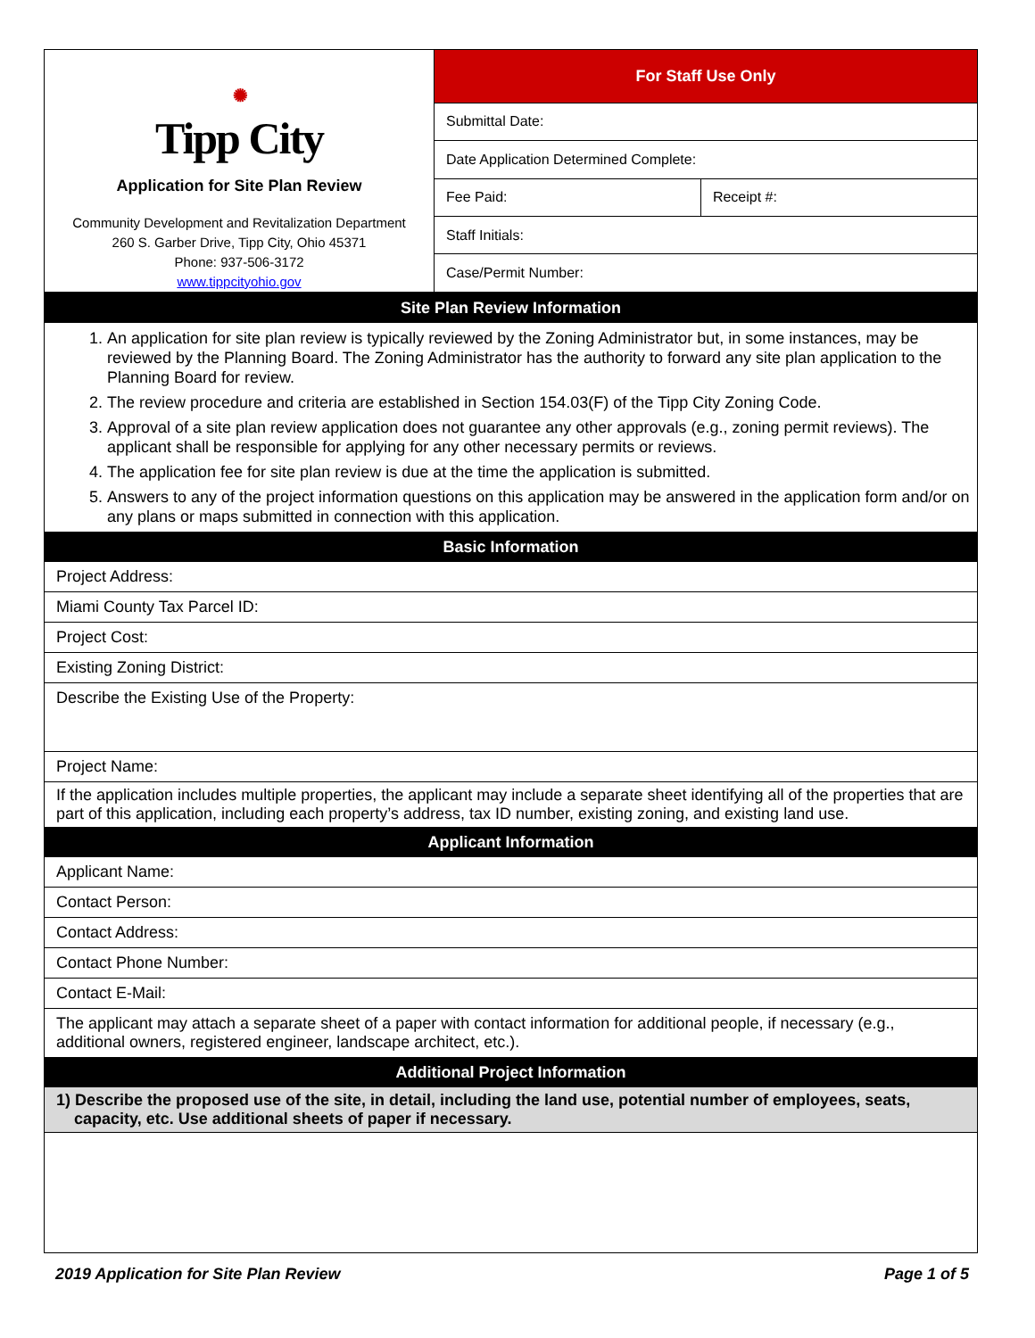| ✺ Tipp City Application for Site Plan Review Community Development and Revitalization Department 260 S. Garber Drive, Tipp City, Ohio 45371 Phone: 937-506-3172 www.tippcityohio.gov | For Staff Use Only | |
| | Submittal Date: | |
| | Date Application Determined Complete: | |
| | Fee Paid: | Receipt #: |
| | Staff Initials: | |
| | Case/Permit Number: | |
| Site Plan Review Information |
| --- |
| 1. An application for site plan review is typically reviewed by the Zoning Administrator but, in some instances, may be reviewed by the Planning Board. The Zoning Administrator has the authority to forward any site plan application to the Planning Board for review. 2. The review procedure and criteria are established in Section 154.03(F) of the Tipp City Zoning Code. 3. Approval of a site plan review application does not guarantee any other approvals (e.g., zoning permit reviews). The applicant shall be responsible for applying for any other necessary permits or reviews. 4. The application fee for site plan review is due at the time the application is submitted. 5. Answers to any of the project information questions on this application may be answered in the application form and/or on any plans or maps submitted in connection with this application. |
| Basic Information |
| Project Address: |
| Miami County Tax Parcel ID: |
| Project Cost: |
| Existing Zoning District: |
| Describe the Existing Use of the Property: |
| Project Name: |
| If the application includes multiple properties, the applicant may include a separate sheet identifying all of the properties that are part of this application, including each property’s address, tax ID number, existing zoning, and existing land use. |
| Applicant Information |
| Applicant Name: |
| Contact Person: |
| Contact Address: |
| Contact Phone Number: |
| Contact E-Mail: |
| The applicant may attach a separate sheet of a paper with contact information for additional people, if necessary (e.g., additional owners, registered engineer, landscape architect, etc.). |
| Additional Project Information |
| 1) Describe the proposed use of the site, in detail, including the land use, potential number of employees, seats, capacity, etc. Use additional sheets of paper if necessary. |
2019 Application for Site Plan Review Page 1 of 5